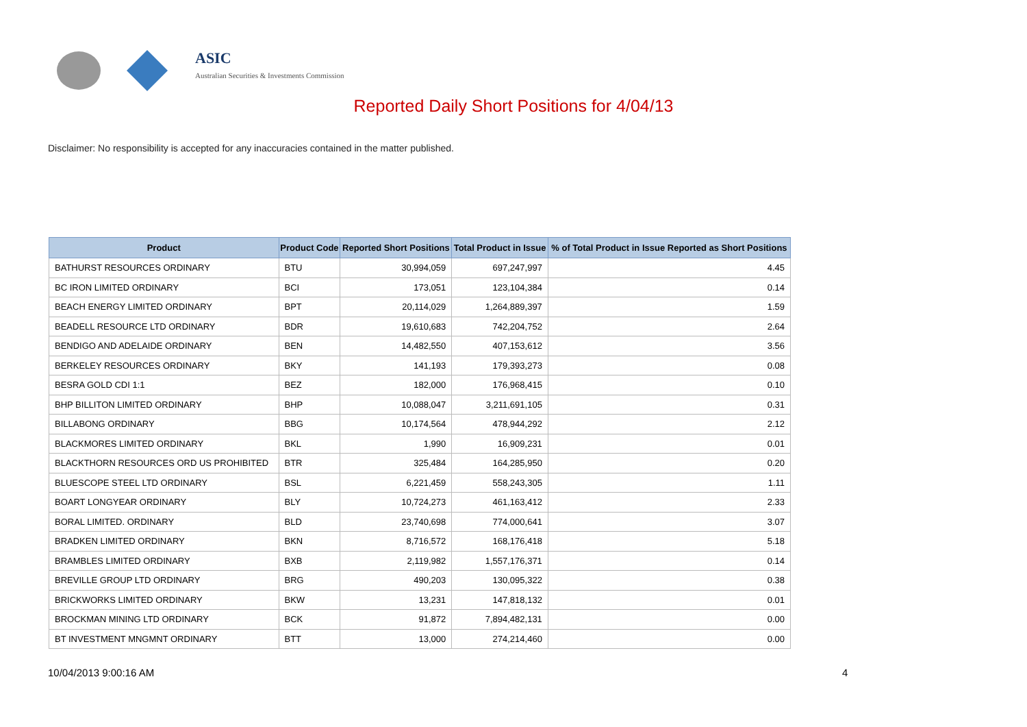ASIC
Australian Securities & Investments Commission
Reported Daily Short Positions for 4/04/13
Disclaimer: No responsibility is accepted for any inaccuracies contained in the matter published.
| Product | Product Code | Reported Short Positions | Total Product in Issue | % of Total Product in Issue Reported as Short Positions |
| --- | --- | --- | --- | --- |
| BATHURST RESOURCES ORDINARY | BTU | 30,994,059 | 697,247,997 | 4.45 |
| BC IRON LIMITED ORDINARY | BCI | 173,051 | 123,104,384 | 0.14 |
| BEACH ENERGY LIMITED ORDINARY | BPT | 20,114,029 | 1,264,889,397 | 1.59 |
| BEADELL RESOURCE LTD ORDINARY | BDR | 19,610,683 | 742,204,752 | 2.64 |
| BENDIGO AND ADELAIDE ORDINARY | BEN | 14,482,550 | 407,153,612 | 3.56 |
| BERKELEY RESOURCES ORDINARY | BKY | 141,193 | 179,393,273 | 0.08 |
| BESRA GOLD CDI 1:1 | BEZ | 182,000 | 176,968,415 | 0.10 |
| BHP BILLITON LIMITED ORDINARY | BHP | 10,088,047 | 3,211,691,105 | 0.31 |
| BILLABONG ORDINARY | BBG | 10,174,564 | 478,944,292 | 2.12 |
| BLACKMORES LIMITED ORDINARY | BKL | 1,990 | 16,909,231 | 0.01 |
| BLACKTHORN RESOURCES ORD US PROHIBITED | BTR | 325,484 | 164,285,950 | 0.20 |
| BLUESCOPE STEEL LTD ORDINARY | BSL | 6,221,459 | 558,243,305 | 1.11 |
| BOART LONGYEAR ORDINARY | BLY | 10,724,273 | 461,163,412 | 2.33 |
| BORAL LIMITED. ORDINARY | BLD | 23,740,698 | 774,000,641 | 3.07 |
| BRADKEN LIMITED ORDINARY | BKN | 8,716,572 | 168,176,418 | 5.18 |
| BRAMBLES LIMITED ORDINARY | BXB | 2,119,982 | 1,557,176,371 | 0.14 |
| BREVILLE GROUP LTD ORDINARY | BRG | 490,203 | 130,095,322 | 0.38 |
| BRICKWORKS LIMITED ORDINARY | BKW | 13,231 | 147,818,132 | 0.01 |
| BROCKMAN MINING LTD ORDINARY | BCK | 91,872 | 7,894,482,131 | 0.00 |
| BT INVESTMENT MNGMNT ORDINARY | BTT | 13,000 | 274,214,460 | 0.00 |
10/04/2013 9:00:16 AM 4